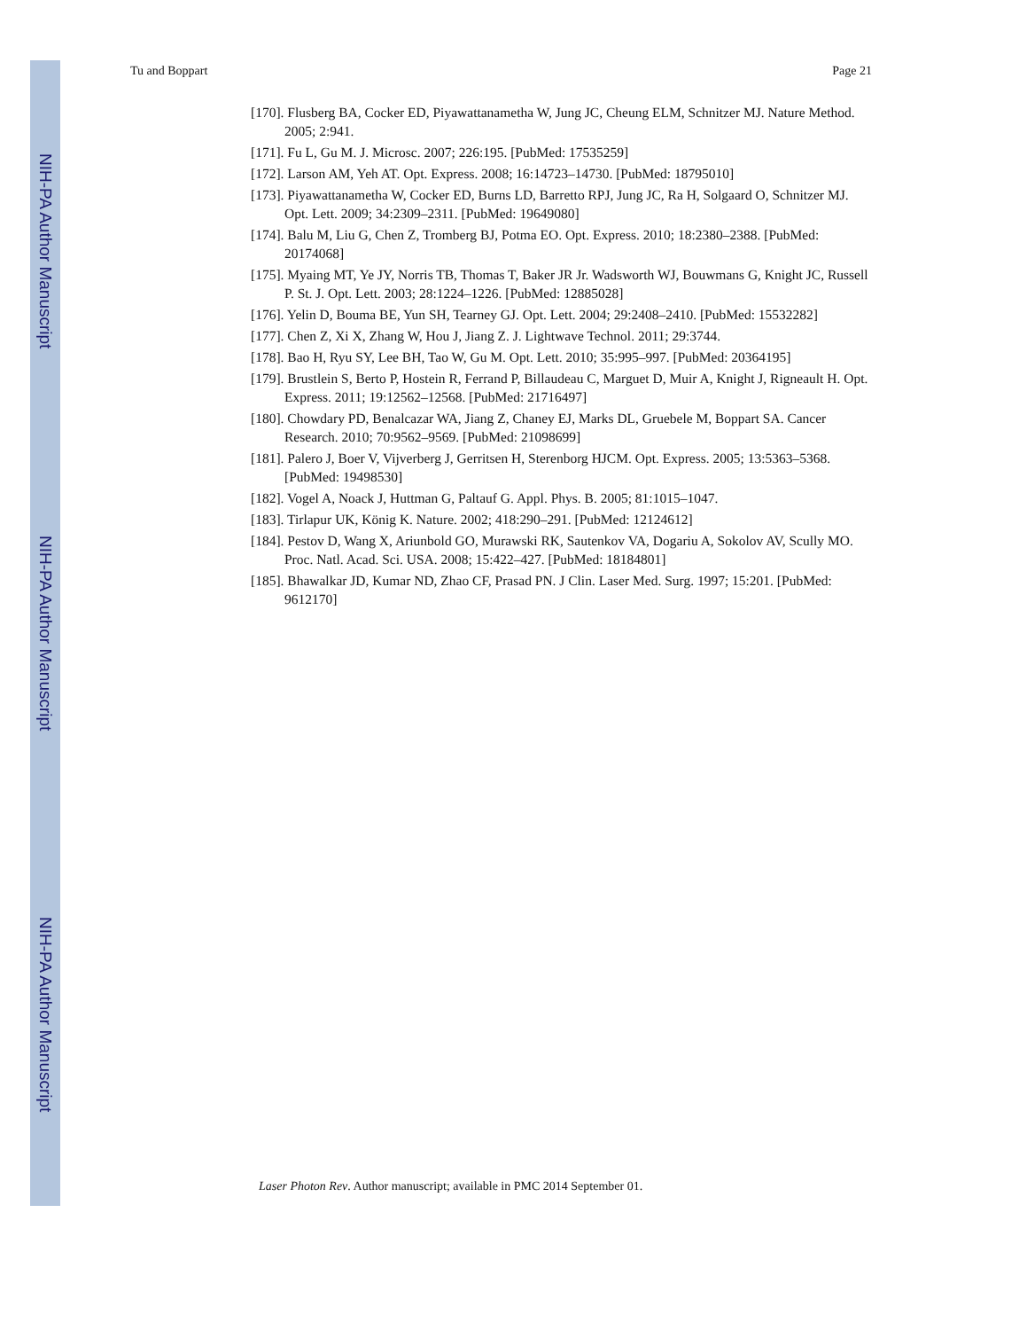NIH-PA Author Manuscript
NIH-PA Author Manuscript
NIH-PA Author Manuscript
Tu and Boppart Page 21
[170]. Flusberg BA, Cocker ED, Piyawattanametha W, Jung JC, Cheung ELM, Schnitzer MJ. Nature Method. 2005; 2:941.
[171]. Fu L, Gu M. J. Microsc. 2007; 226:195. [PubMed: 17535259]
[172]. Larson AM, Yeh AT. Opt. Express. 2008; 16:14723–14730. [PubMed: 18795010]
[173]. Piyawattanametha W, Cocker ED, Burns LD, Barretto RPJ, Jung JC, Ra H, Solgaard O, Schnitzer MJ. Opt. Lett. 2009; 34:2309–2311. [PubMed: 19649080]
[174]. Balu M, Liu G, Chen Z, Tromberg BJ, Potma EO. Opt. Express. 2010; 18:2380–2388. [PubMed: 20174068]
[175]. Myaing MT, Ye JY, Norris TB, Thomas T, Baker JR Jr. Wadsworth WJ, Bouwmans G, Knight JC, Russell P. St. J. Opt. Lett. 2003; 28:1224–1226. [PubMed: 12885028]
[176]. Yelin D, Bouma BE, Yun SH, Tearney GJ. Opt. Lett. 2004; 29:2408–2410. [PubMed: 15532282]
[177]. Chen Z, Xi X, Zhang W, Hou J, Jiang Z. J. Lightwave Technol. 2011; 29:3744.
[178]. Bao H, Ryu SY, Lee BH, Tao W, Gu M. Opt. Lett. 2010; 35:995–997. [PubMed: 20364195]
[179]. Brustlein S, Berto P, Hostein R, Ferrand P, Billaudeau C, Marguet D, Muir A, Knight J, Rigneault H. Opt. Express. 2011; 19:12562–12568. [PubMed: 21716497]
[180]. Chowdary PD, Benalcazar WA, Jiang Z, Chaney EJ, Marks DL, Gruebele M, Boppart SA. Cancer Research. 2010; 70:9562–9569. [PubMed: 21098699]
[181]. Palero J, Boer V, Vijverberg J, Gerritsen H, Sterenborg HJCM. Opt. Express. 2005; 13:5363–5368. [PubMed: 19498530]
[182]. Vogel A, Noack J, Huttman G, Paltauf G. Appl. Phys. B. 2005; 81:1015–1047.
[183]. Tirlapur UK, König K. Nature. 2002; 418:290–291. [PubMed: 12124612]
[184]. Pestov D, Wang X, Ariunbold GO, Murawski RK, Sautenkov VA, Dogariu A, Sokolov AV, Scully MO. Proc. Natl. Acad. Sci. USA. 2008; 15:422–427. [PubMed: 18184801]
[185]. Bhawalkar JD, Kumar ND, Zhao CF, Prasad PN. J Clin. Laser Med. Surg. 1997; 15:201. [PubMed: 9612170]
Laser Photon Rev. Author manuscript; available in PMC 2014 September 01.